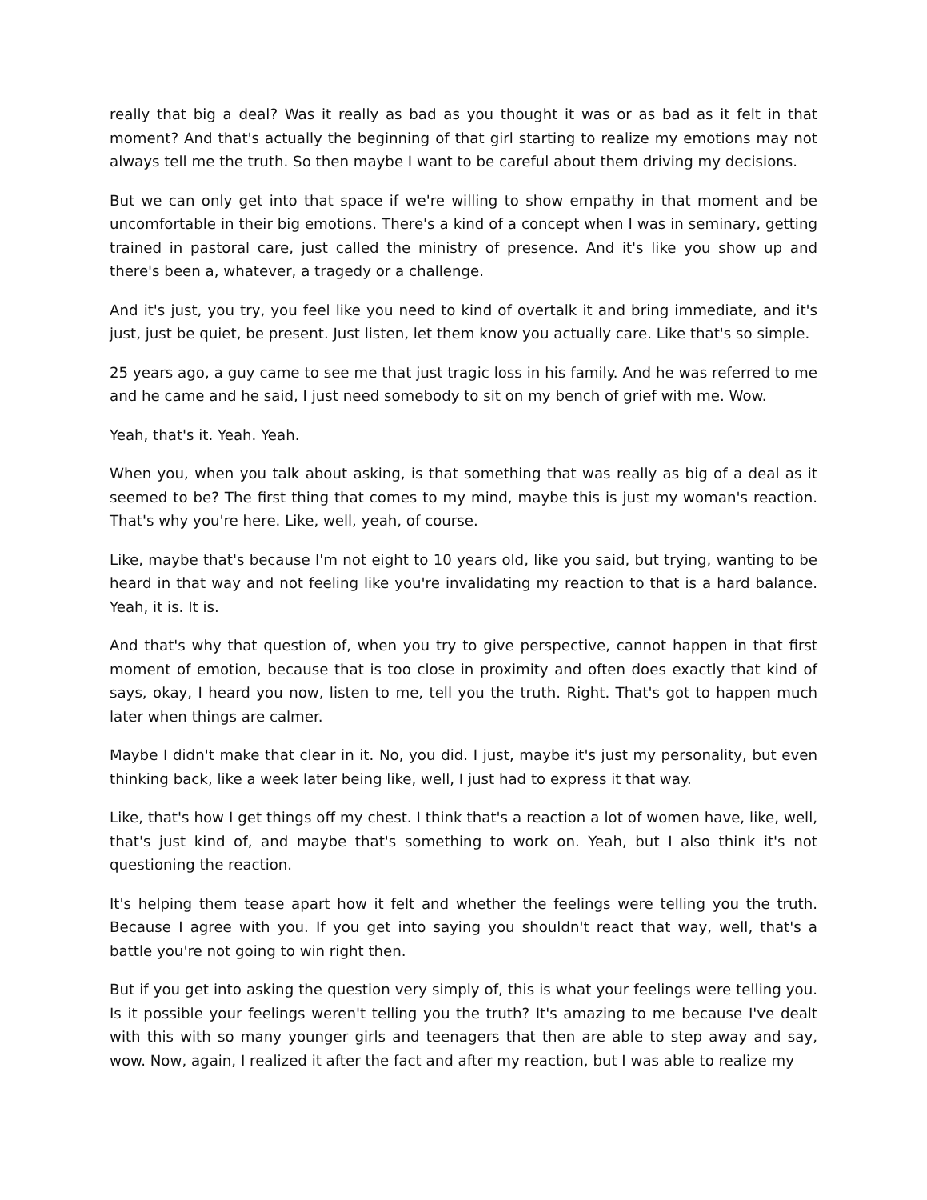really that big a deal? Was it really as bad as you thought it was or as bad as it felt in that moment? And that's actually the beginning of that girl starting to realize my emotions may not always tell me the truth. So then maybe I want to be careful about them driving my decisions.
But we can only get into that space if we're willing to show empathy in that moment and be uncomfortable in their big emotions. There's a kind of a concept when I was in seminary, getting trained in pastoral care, just called the ministry of presence. And it's like you show up and there's been a, whatever, a tragedy or a challenge.
And it's just, you try, you feel like you need to kind of overtalk it and bring immediate, and it's just, just be quiet, be present. Just listen, let them know you actually care. Like that's so simple.
25 years ago, a guy came to see me that just tragic loss in his family. And he was referred to me and he came and he said, I just need somebody to sit on my bench of grief with me. Wow.
Yeah, that's it. Yeah. Yeah.
When you, when you talk about asking, is that something that was really as big of a deal as it seemed to be? The first thing that comes to my mind, maybe this is just my woman's reaction. That's why you're here. Like, well, yeah, of course.
Like, maybe that's because I'm not eight to 10 years old, like you said, but trying, wanting to be heard in that way and not feeling like you're invalidating my reaction to that is a hard balance. Yeah, it is. It is.
And that's why that question of, when you try to give perspective, cannot happen in that first moment of emotion, because that is too close in proximity and often does exactly that kind of says, okay, I heard you now, listen to me, tell you the truth. Right. That's got to happen much later when things are calmer.
Maybe I didn't make that clear in it. No, you did. I just, maybe it's just my personality, but even thinking back, like a week later being like, well, I just had to express it that way.
Like, that's how I get things off my chest. I think that's a reaction a lot of women have, like, well, that's just kind of, and maybe that's something to work on. Yeah, but I also think it's not questioning the reaction.
It's helping them tease apart how it felt and whether the feelings were telling you the truth. Because I agree with you. If you get into saying you shouldn't react that way, well, that's a battle you're not going to win right then.
But if you get into asking the question very simply of, this is what your feelings were telling you. Is it possible your feelings weren't telling you the truth? It's amazing to me because I've dealt with this with so many younger girls and teenagers that then are able to step away and say, wow. Now, again, I realized it after the fact and after my reaction, but I was able to realize my